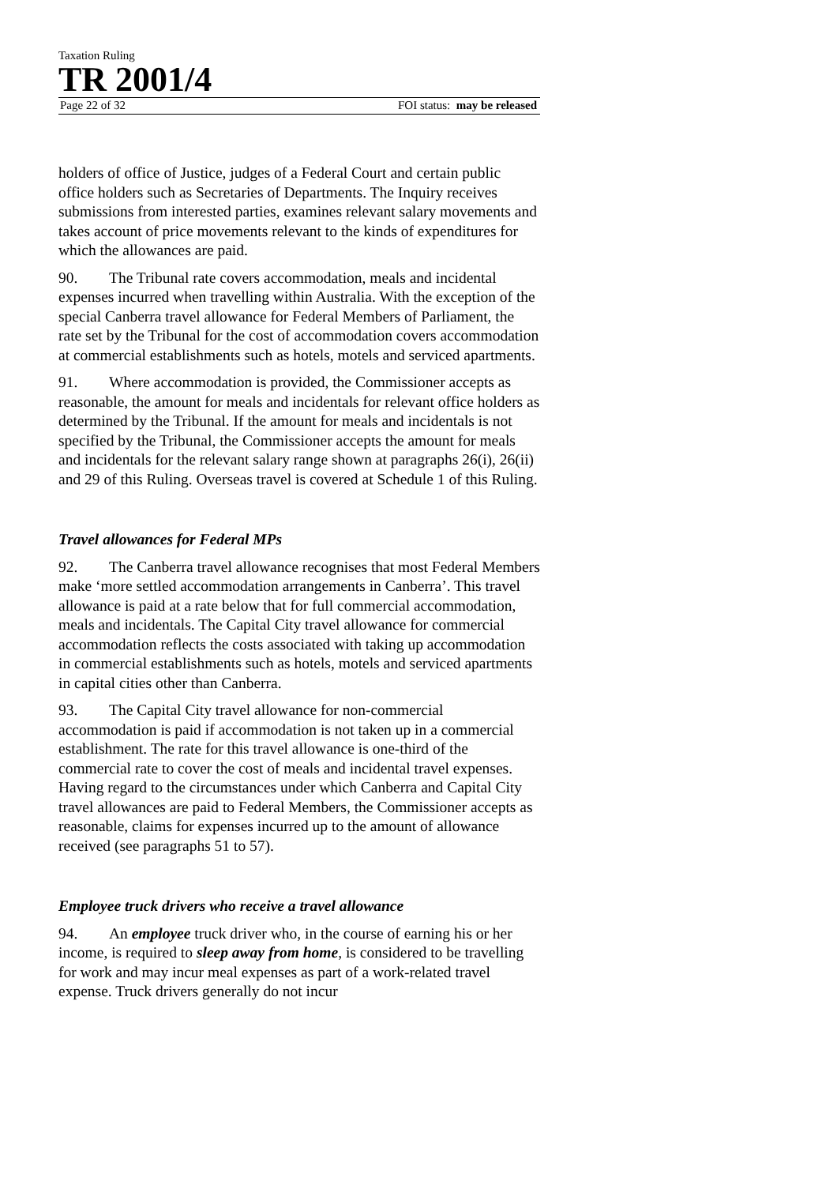Taxation Ruling
TR 2001/4
Page 22 of 32 FOI status: may be released
holders of office of Justice, judges of a Federal Court and certain public office holders such as Secretaries of Departments. The Inquiry receives submissions from interested parties, examines relevant salary movements and takes account of price movements relevant to the kinds of expenditures for which the allowances are paid.
90. The Tribunal rate covers accommodation, meals and incidental expenses incurred when travelling within Australia. With the exception of the special Canberra travel allowance for Federal Members of Parliament, the rate set by the Tribunal for the cost of accommodation covers accommodation at commercial establishments such as hotels, motels and serviced apartments.
91. Where accommodation is provided, the Commissioner accepts as reasonable, the amount for meals and incidentals for relevant office holders as determined by the Tribunal. If the amount for meals and incidentals is not specified by the Tribunal, the Commissioner accepts the amount for meals and incidentals for the relevant salary range shown at paragraphs 26(i), 26(ii) and 29 of this Ruling. Overseas travel is covered at Schedule 1 of this Ruling.
Travel allowances for Federal MPs
92. The Canberra travel allowance recognises that most Federal Members make ‘more settled accommodation arrangements in Canberra’. This travel allowance is paid at a rate below that for full commercial accommodation, meals and incidentals. The Capital City travel allowance for commercial accommodation reflects the costs associated with taking up accommodation in commercial establishments such as hotels, motels and serviced apartments in capital cities other than Canberra.
93. The Capital City travel allowance for non-commercial accommodation is paid if accommodation is not taken up in a commercial establishment. The rate for this travel allowance is one-third of the commercial rate to cover the cost of meals and incidental travel expenses. Having regard to the circumstances under which Canberra and Capital City travel allowances are paid to Federal Members, the Commissioner accepts as reasonable, claims for expenses incurred up to the amount of allowance received (see paragraphs 51 to 57).
Employee truck drivers who receive a travel allowance
94. An employee truck driver who, in the course of earning his or her income, is required to sleep away from home, is considered to be travelling for work and may incur meal expenses as part of a work-related travel expense. Truck drivers generally do not incur